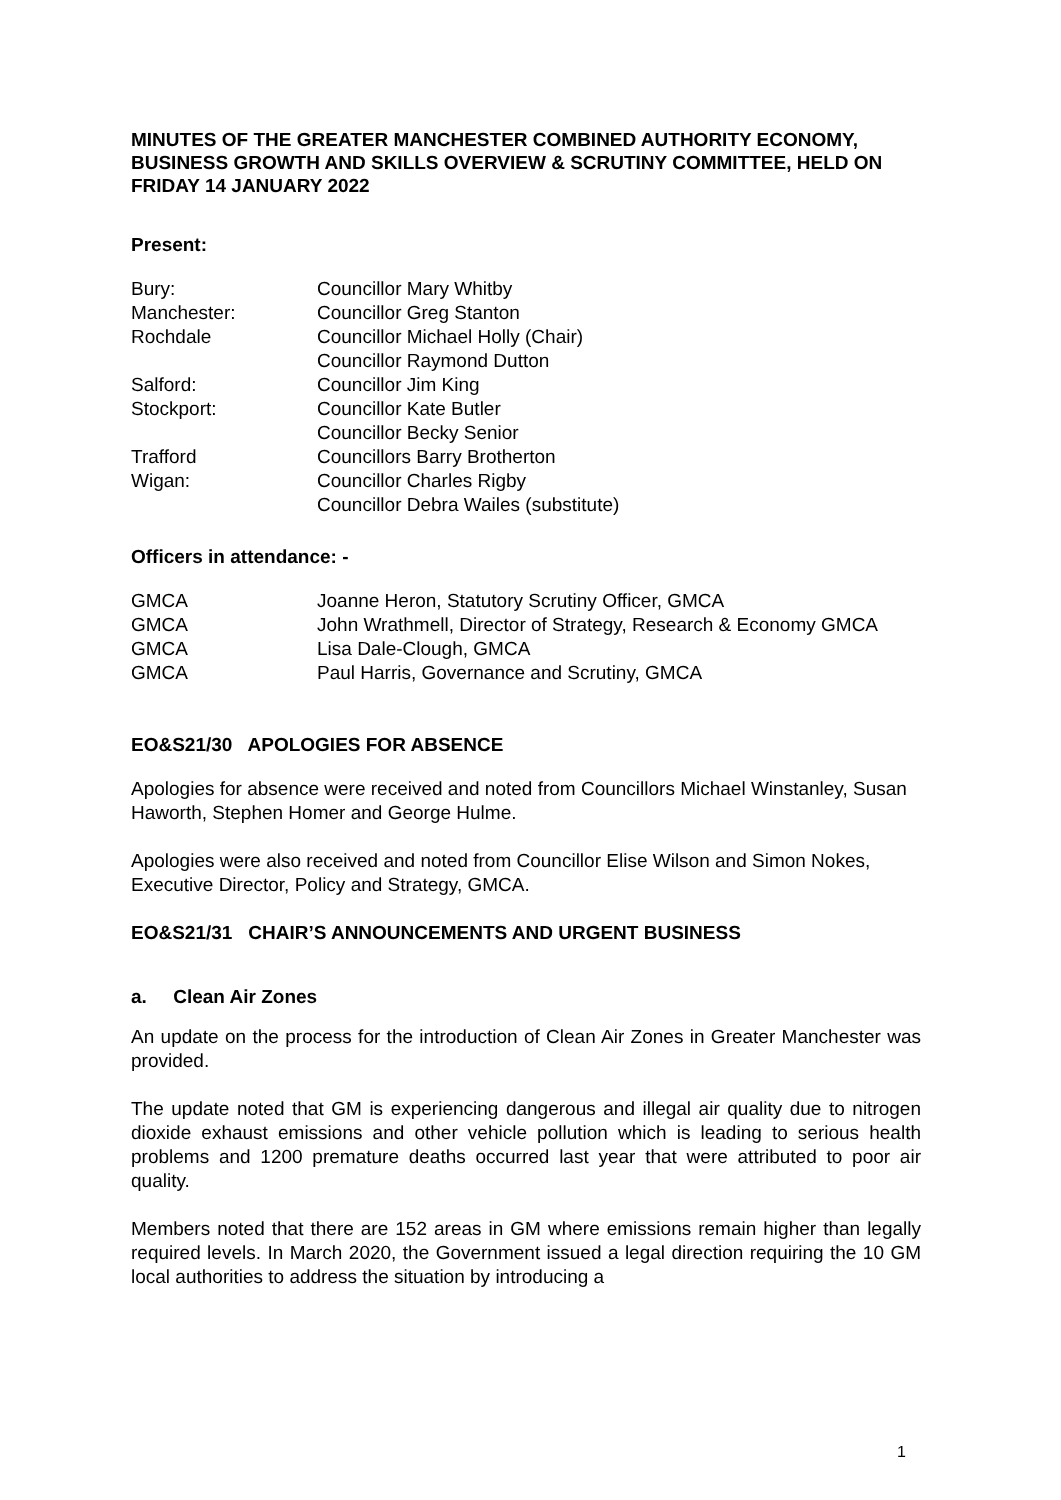MINUTES OF THE GREATER MANCHESTER COMBINED AUTHORITY ECONOMY, BUSINESS GROWTH AND SKILLS OVERVIEW & SCRUTINY COMMITTEE, HELD ON FRIDAY 14 JANUARY 2022
Present:
| Bury: | Councillor Mary Whitby |
| Manchester: | Councillor Greg Stanton |
| Rochdale | Councillor Michael Holly (Chair) |
| | Councillor Raymond Dutton |
| Salford: | Councillor Jim King |
| Stockport: | Councillor Kate Butler |
| | Councillor Becky Senior |
| Trafford | Councillors Barry Brotherton |
| Wigan: | Councillor Charles Rigby |
| | Councillor Debra Wailes (substitute) |
Officers in attendance: -
| GMCA | Joanne Heron, Statutory Scrutiny Officer, GMCA |
| GMCA | John Wrathmell, Director of Strategy, Research & Economy GMCA |
| GMCA | Lisa Dale-Clough, GMCA |
| GMCA | Paul Harris, Governance and Scrutiny, GMCA |
EO&S21/30 APOLOGIES FOR ABSENCE
Apologies for absence were received and noted from Councillors Michael Winstanley, Susan Haworth, Stephen Homer and George Hulme.
Apologies were also received and noted from Councillor Elise Wilson and Simon Nokes, Executive Director, Policy and Strategy, GMCA.
EO&S21/31 CHAIR’S ANNOUNCEMENTS AND URGENT BUSINESS
a. Clean Air Zones
An update on the process for the introduction of Clean Air Zones in Greater Manchester was provided.
The update noted that GM is experiencing dangerous and illegal air quality due to nitrogen dioxide exhaust emissions and other vehicle pollution which is leading to serious health problems and 1200 premature deaths occurred last year that were attributed to poor air quality.
Members noted that there are 152 areas in GM where emissions remain higher than legally required levels. In March 2020, the Government issued a legal direction requiring the 10 GM local authorities to address the situation by introducing a
1